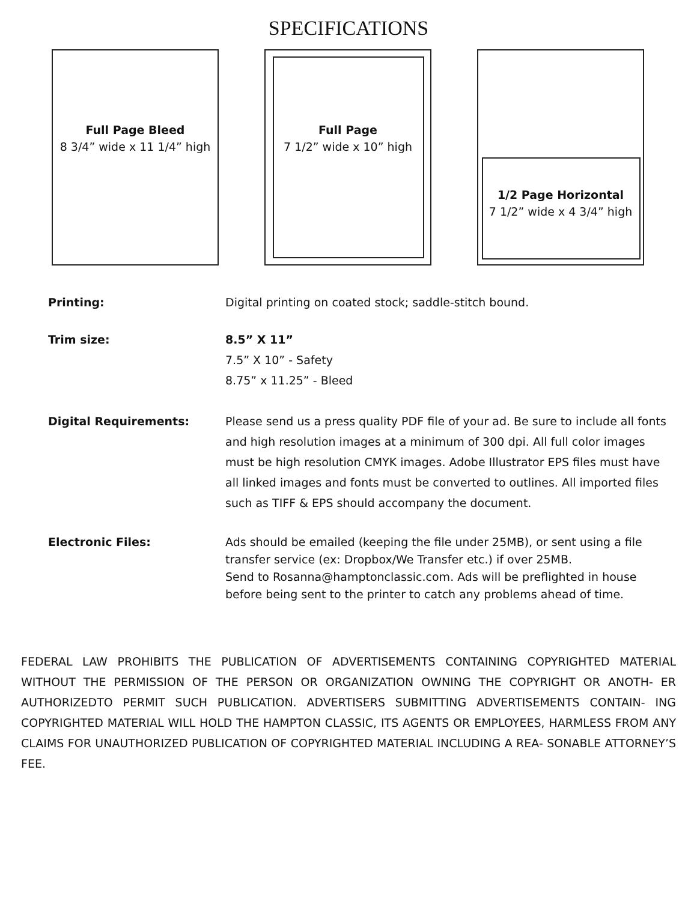SPECIFICATIONS
Full Page Bleed
8 3/4” wide x 11 1/4” high
Full Page
7 1/2” wide x 10” high
1/2 Page Horizontal
7 1/2” wide x 4 3/4” high
Printing: Digital printing on coated stock; saddle-stitch bound.
Trim size: 8.5” X 11”
7.5” X 10” - Safety
8.75” x 11.25” - Bleed
Digital Requirements: Please send us a press quality PDF file of your ad. Be sure to include all fonts and high resolution images at a minimum of 300 dpi. All full color images must be high resolution CMYK images. Adobe Illustrator EPS files must have all linked images and fonts must be converted to outlines. All imported files such as TIFF & EPS should accompany the document.
Electronic Files: Ads should be emailed (keeping the file under 25MB), or sent using a file transfer service (ex: Dropbox/We Transfer etc.) if over 25MB.
Send to Rosanna@hamptonclassic.com. Ads will be preflighted in house before being sent to the printer to catch any problems ahead of time.
FEDERAL LAW PROHIBITS THE PUBLICATION OF ADVERTISEMENTS CONTAINING COPYRIGHTED MATERIAL WITHOUT THE PERMISSION OF THE PERSON OR ORGANIZATION OWNING THE COPYRIGHT OR ANOTH- ER AUTHORIZEDTO PERMIT SUCH PUBLICATION. ADVERTISERS SUBMITTING ADVERTISEMENTS CONTAIN- ING COPYRIGHTED MATERIAL WILL HOLD THE HAMPTON CLASSIC, ITS AGENTS OR EMPLOYEES, HARMLESS FROM ANY CLAIMS FOR UNAUTHORIZED PUBLICATION OF COPYRIGHTED MATERIAL INCLUDING A REA- SONABLE ATTORNEY’S FEE.